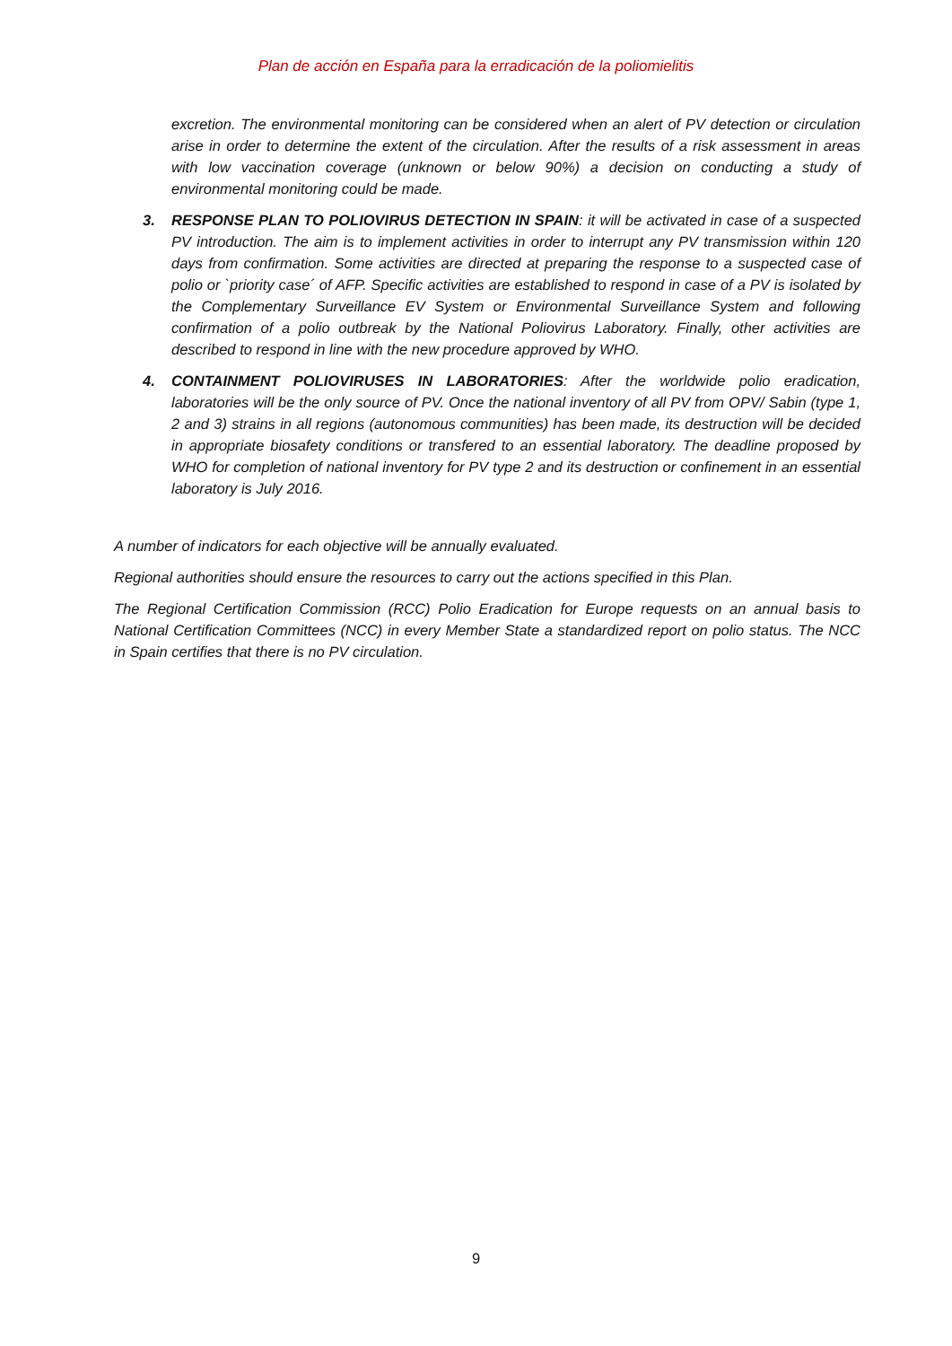Plan de acción en España para la erradicación de la poliomielitis
excretion. The environmental monitoring can be considered when an alert of PV detection or circulation arise in order to determine the extent of the circulation. After the results of a risk assessment in areas with low vaccination coverage (unknown or below 90%) a decision on conducting a study of environmental monitoring could be made.
3. RESPONSE PLAN TO POLIOVIRUS DETECTION IN SPAIN: it will be activated in case of a suspected PV introduction. The aim is to implement activities in order to interrupt any PV transmission within 120 days from confirmation. Some activities are directed at preparing the response to a suspected case of polio or `priority case´ of AFP. Specific activities are established to respond in case of a PV is isolated by the Complementary Surveillance EV System or Environmental Surveillance System and following confirmation of a polio outbreak by the National Poliovirus Laboratory. Finally, other activities are described to respond in line with the new procedure approved by WHO.
4. CONTAINMENT POLIOVIRUSES IN LABORATORIES: After the worldwide polio eradication, laboratories will be the only source of PV. Once the national inventory of all PV from OPV/ Sabin (type 1, 2 and 3) strains in all regions (autonomous communities) has been made, its destruction will be decided in appropriate biosafety conditions or transfered to an essential laboratory. The deadline proposed by WHO for completion of national inventory for PV type 2 and its destruction or confinement in an essential laboratory is July 2016.
A number of indicators for each objective will be annually evaluated.
Regional authorities should ensure the resources to carry out the actions specified in this Plan.
The Regional Certification Commission (RCC) Polio Eradication for Europe requests on an annual basis to National Certification Committees (NCC) in every Member State a standardized report on polio status. The NCC in Spain certifies that there is no PV circulation.
9